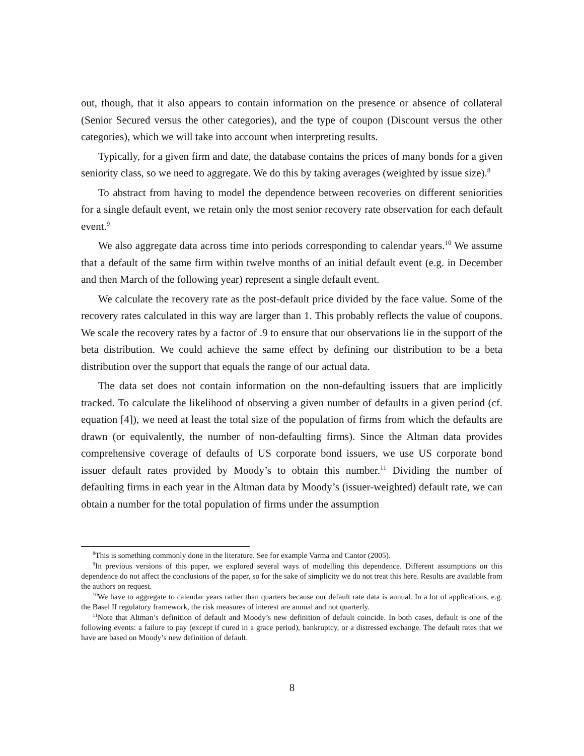out, though, that it also appears to contain information on the presence or absence of collateral (Senior Secured versus the other categories), and the type of coupon (Discount versus the other categories), which we will take into account when interpreting results.
Typically, for a given firm and date, the database contains the prices of many bonds for a given seniority class, so we need to aggregate. We do this by taking averages (weighted by issue size).<sup>8</sup>
To abstract from having to model the dependence between recoveries on different seniorities for a single default event, we retain only the most senior recovery rate observation for each default event.<sup>9</sup>
We also aggregate data across time into periods corresponding to calendar years.<sup>10</sup> We assume that a default of the same firm within twelve months of an initial default event (e.g. in December and then March of the following year) represent a single default event.
We calculate the recovery rate as the post-default price divided by the face value. Some of the recovery rates calculated in this way are larger than 1. This probably reflects the value of coupons. We scale the recovery rates by a factor of .9 to ensure that our observations lie in the support of the beta distribution. We could achieve the same effect by defining our distribution to be a beta distribution over the support that equals the range of our actual data.
The data set does not contain information on the non-defaulting issuers that are implicitly tracked. To calculate the likelihood of observing a given number of defaults in a given period (cf. equation [4]), we need at least the total size of the population of firms from which the defaults are drawn (or equivalently, the number of non-defaulting firms). Since the Altman data provides comprehensive coverage of defaults of US corporate bond issuers, we use US corporate bond issuer default rates provided by Moody’s to obtain this number.<sup>11</sup> Dividing the number of defaulting firms in each year in the Altman data by Moody’s (issuer-weighted) default rate, we can obtain a number for the total population of firms under the assumption
<sup>8</sup> This is something commonly done in the literature. See for example Varma and Cantor (2005).
<sup>9</sup> In previous versions of this paper, we explored several ways of modelling this dependence. Different assumptions on this dependence do not affect the conclusions of the paper, so for the sake of simplicity we do not treat this here. Results are available from the authors on request.
<sup>10</sup> We have to aggregate to calendar years rather than quarters because our default rate data is annual. In a lot of applications, e.g. the Basel II regulatory framework, the risk measures of interest are annual and not quarterly.
<sup>11</sup> Note that Altman’s definition of default and Moody’s new definition of default coincide. In both cases, default is one of the following events: a failure to pay (except if cured in a grace period), bankruptcy, or a distressed exchange. The default rates that we have are based on Moody’s new definition of default.
8